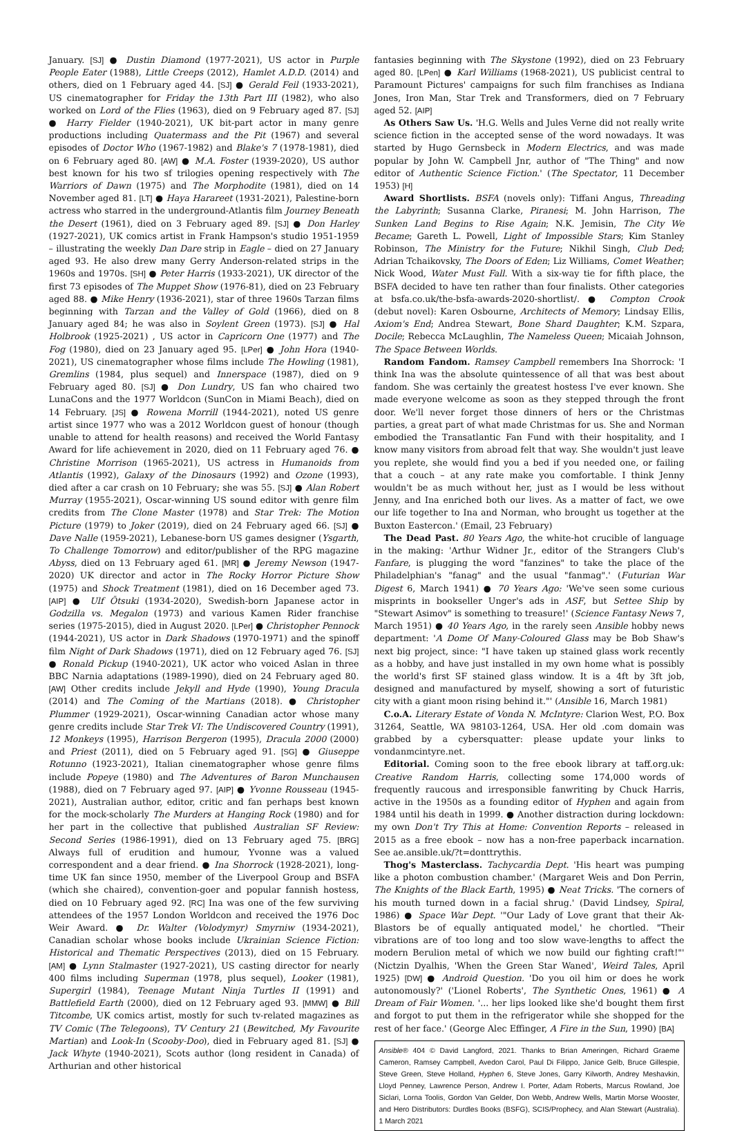January. [SJ] ● Dustin Diamond (1977-2021), US actor in Purple People Eater (1988), Little Creeps (2012), Hamlet A.D.D. (2014) and others, died on 1 February aged 44. [SJ] ● Gerald Feil (1933-2021), US cinematographer for Friday the 13th Part III (1982), who also worked on Lord of the Flies (1963), died on 9 February aged 87. [SJ] ● Harry Fielder (1940-2021), UK bit-part actor in many genre productions including Quatermass and the Pit (1967) and several episodes of Doctor Who (1967-1982) and Blake's 7 (1978-1981), died on 6 February aged 80. [AW] ● M.A. Foster (1939-2020), US author best known for his two sf trilogies opening respectively with The Warriors of Dawn (1975) and The Morphodite (1981), died on 14 November aged 81. [LT] ● Haya Harareet (1931-2021), Palestine-born actress who starred in the underground-Atlantis film Journey Beneath the Desert (1961), died on 3 February aged 89. [SJ] ● Don Harley (1927-2021), UK comics artist in Frank Hampson's studio 1951-1959 – illustrating the weekly Dan Dare strip in Eagle – died on 27 January aged 93. He also drew many Gerry Anderson-related strips in the 1960s and 1970s. [SH] ● Peter Harris (1933-2021), UK director of the first 73 episodes of The Muppet Show (1976-81), died on 23 February aged 88. ● Mike Henry (1936-2021), star of three 1960s Tarzan films beginning with Tarzan and the Valley of Gold (1966), died on 8 January aged 84; he was also in Soylent Green (1973). [SJ] ● Hal Holbrook (1925-2021) , US actor in Capricorn One (1977) and The Fog (1980), died on 23 January aged 95. [LPer] ● John Hora (1940-2021), US cinematographer whose films include The Howling (1981), Gremlins (1984, plus sequel) and Innerspace (1987), died on 9 February aged 80. [SJ] ● Don Lundry, US fan who chaired two LunaCons and the 1977 Worldcon (SunCon in Miami Beach), died on 14 February. [JS] ● Rowena Morrill (1944-2021), noted US genre artist since 1977 who was a 2012 Worldcon guest of honour (though unable to attend for health reasons) and received the World Fantasy Award for life achievement in 2020, died on 11 February aged 76. ● Christine Morrison (1965-2021), US actress in Humanoids from Atlantis (1992), Galaxy of the Dinosaurs (1992) and Ozone (1993), died after a car crash on 10 February; she was 55. [SJ] ● Alan Robert Murray (1955-2021), Oscar-winning US sound editor with genre film credits from The Clone Master (1978) and Star Trek: The Motion Picture (1979) to Joker (2019), died on 24 February aged 66. [SJ] ● Dave Nalle (1959-2021), Lebanese-born US games designer (Ysgarth, To Challenge Tomorrow) and editor/publisher of the RPG magazine Abyss, died on 13 February aged 61. [MR] ● Jeremy Newson (1947-2020) UK director and actor in The Rocky Horror Picture Show (1975) and Shock Treatment (1981), died on 16 December aged 73. [AIP] ● Ulf Ōtsuki (1934-2020), Swedish-born Japanese actor in Godzilla vs. Megalon (1973) and various Kamen Rider franchise series (1975-2015), died in August 2020. [LPer] ● Christopher Pennock (1944-2021), US actor in Dark Shadows (1970-1971) and the spinoff film Night of Dark Shadows (1971), died on 12 February aged 76. [SJ] ● Ronald Pickup (1940-2021), UK actor who voiced Aslan in three BBC Narnia adaptations (1989-1990), died on 24 February aged 80. [AW] Other credits include Jekyll and Hyde (1990), Young Dracula (2014) and The Coming of the Martians (2018). ● Christopher Plummer (1929-2021), Oscar-winning Canadian actor whose many genre credits include Star Trek VI: The Undiscovered Country (1991), 12 Monkeys (1995), Harrison Bergeron (1995), Dracula 2000 (2000) and Priest (2011), died on 5 February aged 91. [SG] ● Giuseppe Rotunno (1923-2021), Italian cinematographer whose genre films include Popeye (1980) and The Adventures of Baron Munchausen (1988), died on 7 February aged 97. [AIP] ● Yvonne Rousseau (1945-2021), Australian author, editor, critic and fan perhaps best known for the mock-scholarly The Murders at Hanging Rock (1980) and for her part in the collective that published Australian SF Review: Second Series (1986-1991), died on 13 February aged 75. [BRG] Always full of erudition and humour, Yvonne was a valued correspondent and a dear friend. ● Ina Shorrock (1928-2021), long-time UK fan since 1950, member of the Liverpool Group and BSFA (which she chaired), convention-goer and popular fannish hostess, died on 10 February aged 92. [RC] Ina was one of the few surviving attendees of the 1957 London Worldcon and received the 1976 Doc Weir Award. ● Dr. Walter (Volodymyr) Smyrniw (1934-2021), Canadian scholar whose books include Ukrainian Science Fiction: Historical and Thematic Perspectives (2013), died on 15 February. [AM] ● Lynn Stalmaster (1927-2021), US casting director for nearly 400 films including Superman (1978, plus sequel), Looker (1981), Supergirl (1984), Teenage Mutant Ninja Turtles II (1991) and Battlefield Earth (2000), died on 12 February aged 93. [MMW] ● Bill Titcombe, UK comics artist, mostly for such tv-related magazines as TV Comic (The Telegoons), TV Century 21 (Bewitched, My Favourite Martian) and Look-In (Scooby-Doo), died in February aged 81. [SJ] ● Jack Whyte (1940-2021), Scots author (long resident in Canada) of Arthurian and other historical
fantasies beginning with The Skystone (1992), died on 23 February aged 80. [LPen] ● Karl Williams (1968-2021), US publicist central to Paramount Pictures' campaigns for such film franchises as Indiana Jones, Iron Man, Star Trek and Transformers, died on 7 February aged 52. [AIP]
As Others Saw Us. 'H.G. Wells and Jules Verne did not really write science fiction in the accepted sense of the word nowadays. It was started by Hugo Gernsbeck in Modern Electrics, and was made popular by John W. Campbell Jnr, author of "The Thing" and now editor of Authentic Science Fiction.' (The Spectator, 11 December 1953) [H]
Award Shortlists. BSFA (novels only): Tiffani Angus, Threading the Labyrinth; Susanna Clarke, Piranesi; M. John Harrison, The Sunken Land Begins to Rise Again; N.K. Jemisin, The City We Became; Gareth L. Powell, Light of Impossible Stars; Kim Stanley Robinson, The Ministry for the Future; Nikhil Singh, Club Ded; Adrian Tchaikovsky, The Doors of Eden; Liz Williams, Comet Weather; Nick Wood, Water Must Fall. With a six-way tie for fifth place, the BSFA decided to have ten rather than four finalists. Other categories at bsfa.co.uk/the-bsfa-awards-2020-shortlist/. ● Compton Crook (debut novel): Karen Osbourne, Architects of Memory; Lindsay Ellis, Axiom's End; Andrea Stewart, Bone Shard Daughter; K.M. Szpara, Docile; Rebecca McLaughlin, The Nameless Queen; Micaiah Johnson, The Space Between Worlds.
Random Fandom. Ramsey Campbell remembers Ina Shorrock: 'I think Ina was the absolute quintessence of all that was best about fandom. She was certainly the greatest hostess I've ever known. She made everyone welcome as soon as they stepped through the front door. We'll never forget those dinners of hers or the Christmas parties, a great part of what made Christmas for us. She and Norman embodied the Transatlantic Fan Fund with their hospitality, and I know many visitors from abroad felt that way. She wouldn't just leave you replete, she would find you a bed if you needed one, or failing that a couch – at any rate make you comfortable. I think Jenny wouldn't be as much without her, just as I would be less without Jenny, and Ina enriched both our lives. As a matter of fact, we owe our life together to Ina and Norman, who brought us together at the Buxton Eastercon.' (Email, 23 February)
The Dead Past. 80 Years Ago, the white-hot crucible of language in the making: 'Arthur Widner Jr., editor of the Strangers Club's Fanfare, is plugging the word "fanzines" to take the place of the Philadelphian's "fanag" and the usual "fanmag".' (Futurian War Digest 6, March 1941) ● 70 Years Ago: 'We've seen some curious misprints in bookseller Unger's ads in ASF, but Settee Ship by "Stewart Asimov" is something to treasure!' (Science Fantasy News 7, March 1951) ● 40 Years Ago, in the rarely seen Ansible hobby news department: 'A Dome Of Many-Coloured Glass may be Bob Shaw's next big project, since: "I have taken up stained glass work recently as a hobby, and have just installed in my own home what is possibly the world's first SF stained glass window. It is a 4ft by 3ft job, designed and manufactured by myself, showing a sort of futuristic city with a giant moon rising behind it."' (Ansible 16, March 1981)
C.o.A. Literary Estate of Vonda N. McIntyre: Clarion West, P.O. Box 31264, Seattle, WA 98103-1264, USA. Her old .com domain was grabbed by a cybersquatter: please update your links to vondanmcintyre.net.
Editorial. Coming soon to the free ebook library at taff.org.uk: Creative Random Harris, collecting some 174,000 words of frequently raucous and irresponsible fanwriting by Chuck Harris, active in the 1950s as a founding editor of Hyphen and again from 1984 until his death in 1999. ● Another distraction during lockdown: my own Don't Try This at Home: Convention Reports – released in 2015 as a free ebook – now has a non-free paperback incarnation. See ae.ansible.uk/?t=donttrythis.
Thog's Masterclass. Tachycardia Dept. 'His heart was pumping like a photon combustion chamber.' (Margaret Weis and Don Perrin, The Knights of the Black Earth, 1995) ● Neat Tricks. 'The corners of his mouth turned down in a facial shrug.' (David Lindsey, Spiral, 1986) ● Space War Dept. '"Our Lady of Love grant that their Ak-Blastors be of equally antiquated model,' he chortled. "Their vibrations are of too long and too slow wave-lengths to affect the modern Berulion metal of which we now build our fighting craft!"' (Nictzin Dyalhis, 'When the Green Star Waned', Weird Tales, April 1925) [DW] ● Android Question. 'Do you oil him or does he work autonomously?' ('Lionel Roberts', The Synthetic Ones, 1961) ● A Dream of Fair Women. '... her lips looked like she'd bought them first and forgot to put them in the refrigerator while she shopped for the rest of her face.' (George Alec Effinger, A Fire in the Sun, 1990) [BA]
Ansible® 404 © David Langford, 2021. Thanks to Brian Ameringen, Richard Graeme Cameron, Ramsey Campbell, Avedon Carol, Paul Di Filippo, Janice Gelb, Bruce Gillespie, Steve Green, Steve Holland, Hyphen 6, Steve Jones, Garry Kilworth, Andrey Meshavkin, Lloyd Penney, Lawrence Person, Andrew I. Porter, Adam Roberts, Marcus Rowland, Joe Siclari, Lorna Toolis, Gordon Van Gelder, Don Webb, Andrew Wells, Martin Morse Wooster, and Hero Distributors: Durdles Books (BSFG), SCIS/Prophecy, and Alan Stewart (Australia). 1 March 2021